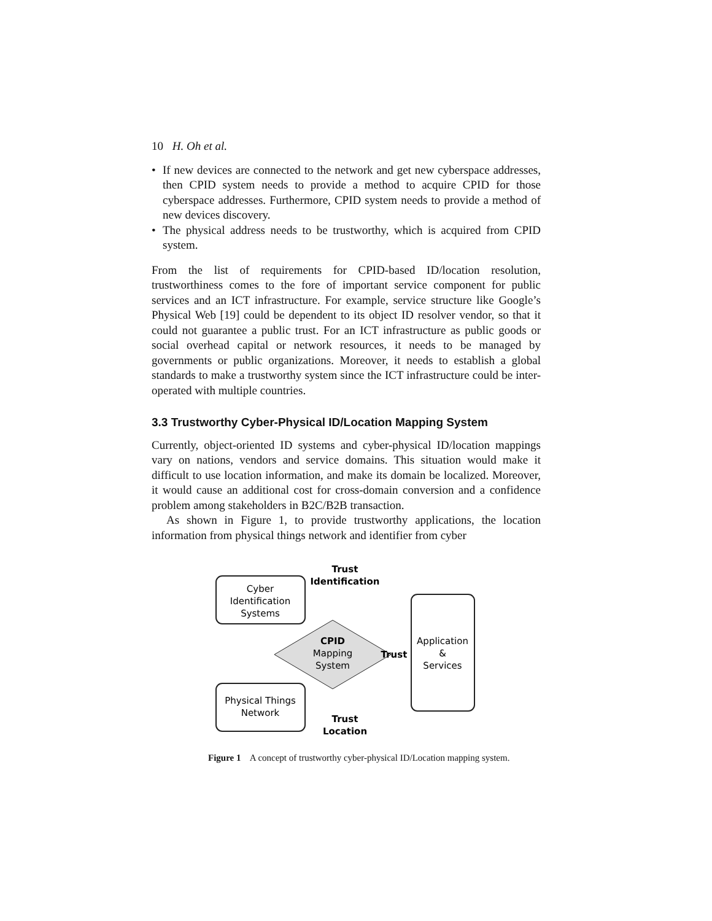10 H. Oh et al.
• If new devices are connected to the network and get new cyberspace addresses, then CPID system needs to provide a method to acquire CPID for those cyberspace addresses. Furthermore, CPID system needs to provide a method of new devices discovery.
• The physical address needs to be trustworthy, which is acquired from CPID system.
From the list of requirements for CPID-based ID/location resolution, trustworthiness comes to the fore of important service component for public services and an ICT infrastructure. For example, service structure like Google’s Physical Web [19] could be dependent to its object ID resolver vendor, so that it could not guarantee a public trust. For an ICT infrastructure as public goods or social overhead capital or network resources, it needs to be managed by governments or public organizations. Moreover, it needs to establish a global standards to make a trustworthy system since the ICT infrastructure could be inter-operated with multiple countries.
3.3 Trustworthy Cyber-Physical ID/Location Mapping System
Currently, object-oriented ID systems and cyber-physical ID/location mappings vary on nations, vendors and service domains. This situation would make it difficult to use location information, and make its domain be localized. Moreover, it would cause an additional cost for cross-domain conversion and a confidence problem among stakeholders in B2C/B2B transaction.
As shown in Figure 1, to provide trustworthy applications, the location information from physical things network and identifier from cyber
Cyber
Identification
Systems
Physical Things
Network
Application
&
Services
CPID
Mapping
System
Trust
Identification
Trust
Trust
Location
Figure 1 A concept of trustworthy cyber-physical ID/Location mapping system.